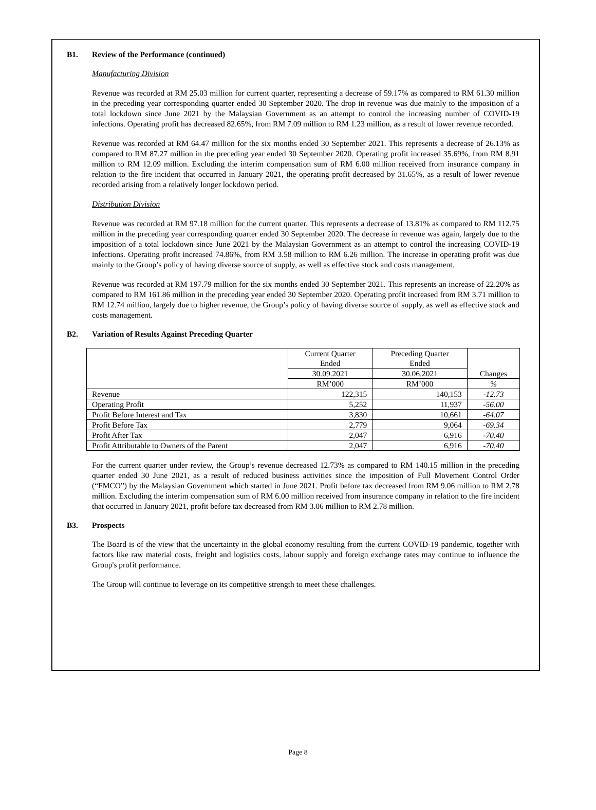B1. Review of the Performance (continued)
Manufacturing Division
Revenue was recorded at RM 25.03 million for current quarter, representing a decrease of 59.17% as compared to RM 61.30 million in the preceding year corresponding quarter ended 30 September 2020. The drop in revenue was due mainly to the imposition of a total lockdown since June 2021 by the Malaysian Government as an attempt to control the increasing number of COVID-19 infections. Operating profit has decreased 82.65%, from RM 7.09 million to RM 1.23 million, as a result of lower revenue recorded.
Revenue was recorded at RM 64.47 million for the six months ended 30 September 2021. This represents a decrease of 26.13% as compared to RM 87.27 million in the preceding year ended 30 September 2020. Operating profit increased 35.69%, from RM 8.91 million to RM 12.09 million. Excluding the interim compensation sum of RM 6.00 million received from insurance company in relation to the fire incident that occurred in January 2021, the operating profit decreased by 31.65%, as a result of lower revenue recorded arising from a relatively longer lockdown period.
Distribution Division
Revenue was recorded at RM 97.18 million for the current quarter. This represents a decrease of 13.81% as compared to RM 112.75 million in the preceding year corresponding quarter ended 30 September 2020. The decrease in revenue was again, largely due to the imposition of a total lockdown since June 2021 by the Malaysian Government as an attempt to control the increasing COVID-19 infections. Operating profit increased 74.86%, from RM 3.58 million to RM 6.26 million. The increase in operating profit was due mainly to the Group’s policy of having diverse source of supply, as well as effective stock and costs management.
Revenue was recorded at RM 197.79 million for the six months ended 30 September 2021. This represents an increase of 22.20% as compared to RM 161.86 million in the preceding year ended 30 September 2020. Operating profit increased from RM 3.71 million to RM 12.74 million, largely due to higher revenue, the Group’s policy of having diverse source of supply, as well as effective stock and costs management.
B2. Variation of Results Against Preceding Quarter
| | Current Quarter Ended | Preceding Quarter Ended | Changes |
| --- | --- | --- | --- |
| | 30.09.2021 | 30.06.2021 | |
| | RM’000 | RM’000 | % |
| Revenue | 122,315 | 140,153 | -12.73 |
| Operating Profit | 5,252 | 11,937 | -56.00 |
| Profit Before Interest and Tax | 3,830 | 10,661 | -64.07 |
| Profit Before Tax | 2,779 | 9,064 | -69.34 |
| Profit After Tax | 2,047 | 6,916 | -70.40 |
| Profit Attributable to Owners of the Parent | 2,047 | 6,916 | -70.40 |
For the current quarter under review, the Group’s revenue decreased 12.73% as compared to RM 140.15 million in the preceding quarter ended 30 June 2021, as a result of reduced business activities since the imposition of Full Movement Control Order (“FMCO”) by the Malaysian Government which started in June 2021. Profit before tax decreased from RM 9.06 million to RM 2.78 million. Excluding the interim compensation sum of RM 6.00 million received from insurance company in relation to the fire incident that occurred in January 2021, profit before tax decreased from RM 3.06 million to RM 2.78 million.
B3. Prospects
The Board is of the view that the uncertainty in the global economy resulting from the current COVID-19 pandemic, together with factors like raw material costs, freight and logistics costs, labour supply and foreign exchange rates may continue to influence the Group's profit performance.
The Group will continue to leverage on its competitive strength to meet these challenges.
Page 8